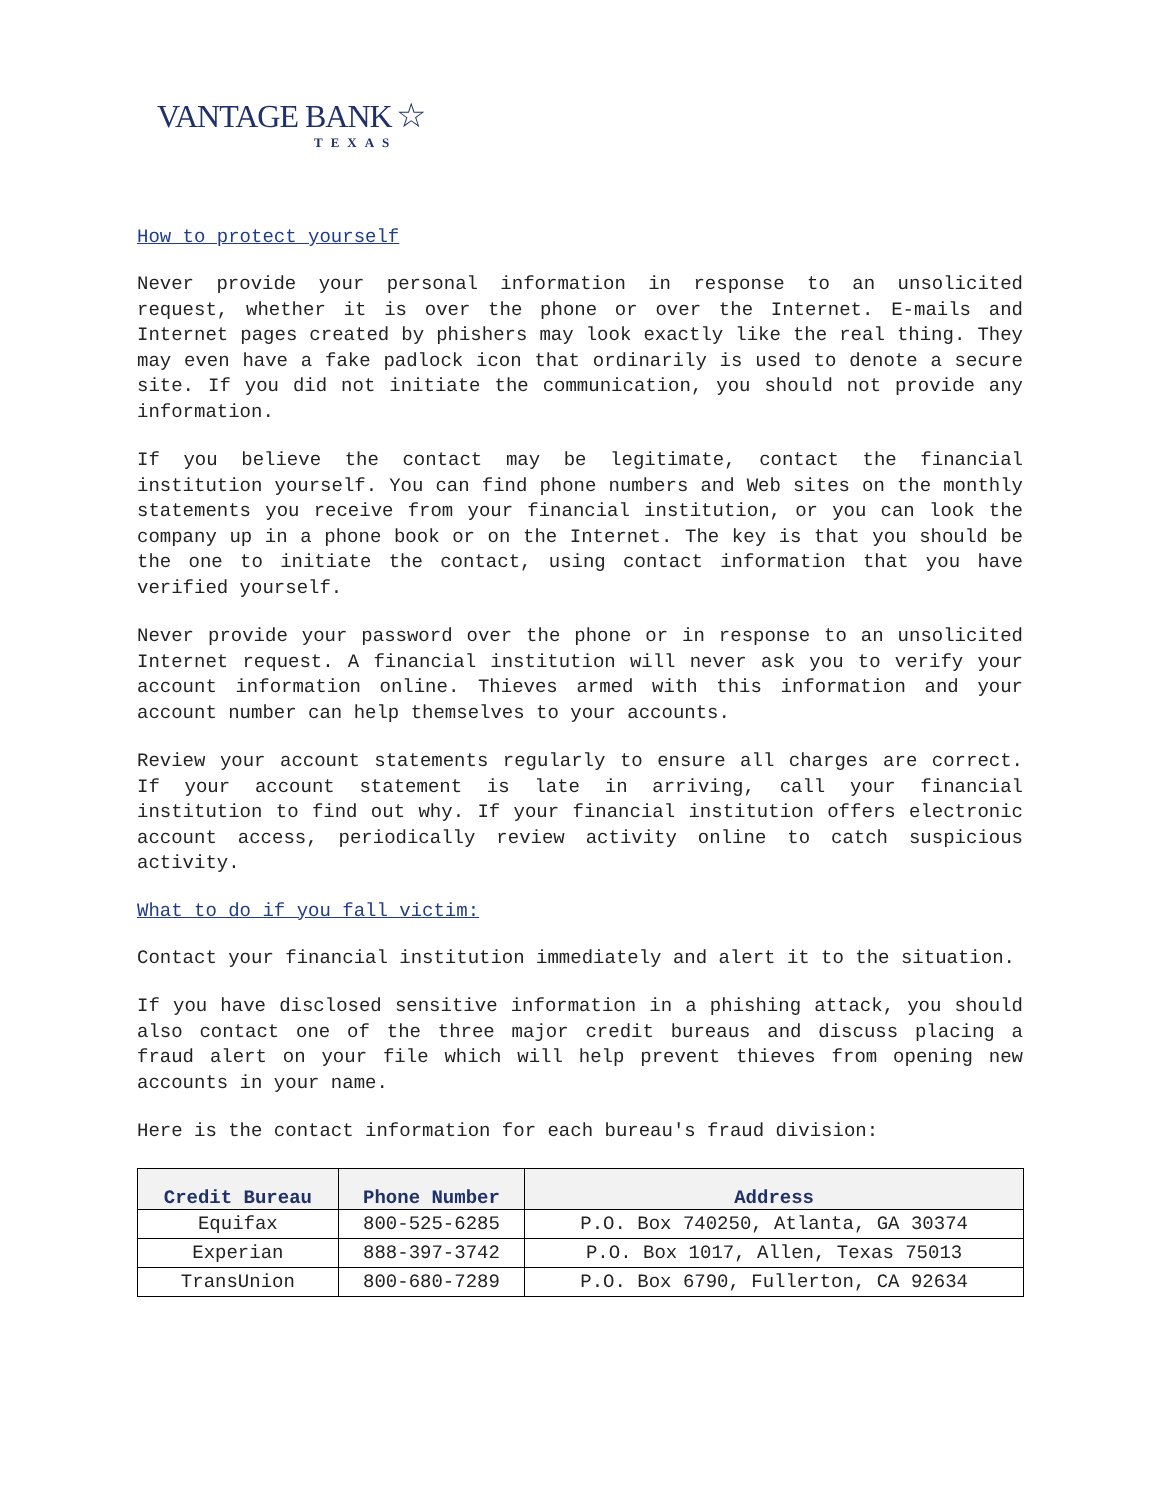VANTAGE BANK ☆
TEXAS
How to protect yourself
Never provide your personal information in response to an unsolicited request, whether it is over the phone or over the Internet. E-mails and Internet pages created by phishers may look exactly like the real thing. They may even have a fake padlock icon that ordinarily is used to denote a secure site. If you did not initiate the communication, you should not provide any information.
If you believe the contact may be legitimate, contact the financial institution yourself. You can find phone numbers and Web sites on the monthly statements you receive from your financial institution, or you can look the company up in a phone book or on the Internet. The key is that you should be the one to initiate the contact, using contact information that you have verified yourself.
Never provide your password over the phone or in response to an unsolicited Internet request. A financial institution will never ask you to verify your account information online. Thieves armed with this information and your account number can help themselves to your accounts.
Review your account statements regularly to ensure all charges are correct. If your account statement is late in arriving, call your financial institution to find out why. If your financial institution offers electronic account access, periodically review activity online to catch suspicious activity.
What to do if you fall victim:
Contact your financial institution immediately and alert it to the situation.
If you have disclosed sensitive information in a phishing attack, you should also contact one of the three major credit bureaus and discuss placing a fraud alert on your file which will help prevent thieves from opening new accounts in your name.
Here is the contact information for each bureau's fraud division:
| Credit Bureau | Phone Number | Address |
| --- | --- | --- |
| Equifax | 800-525-6285 | P.O. Box 740250, Atlanta, GA 30374 |
| Experian | 888-397-3742 | P.O. Box 1017, Allen, Texas 75013 |
| TransUnion | 800-680-7289 | P.O. Box 6790, Fullerton, CA 92634 |